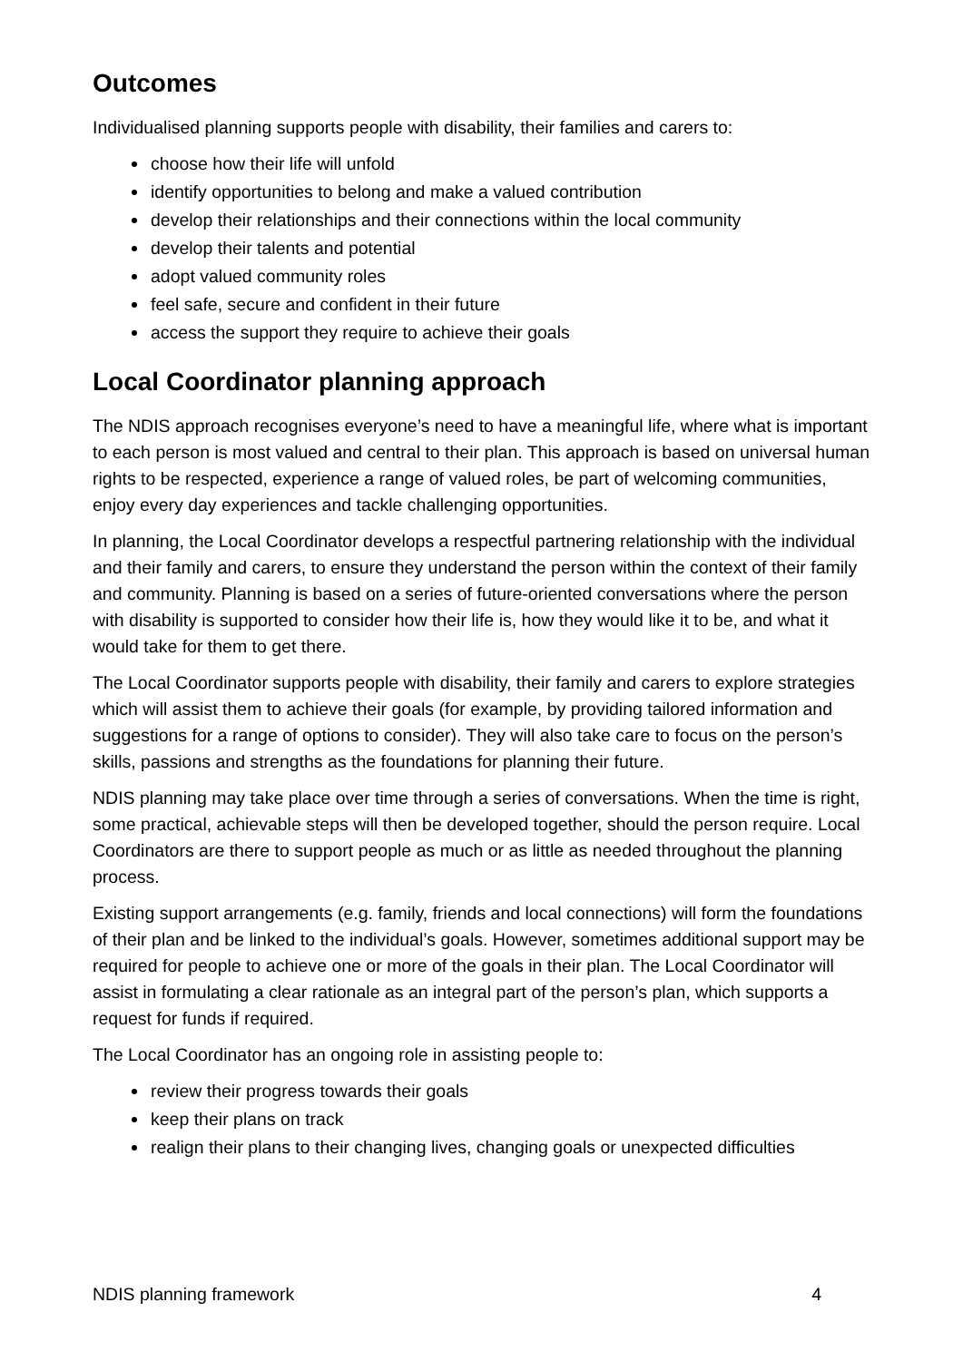Outcomes
Individualised planning supports people with disability, their families and carers to:
choose how their life will unfold
identify opportunities to belong and make a valued contribution
develop their relationships and their connections within the local community
develop their talents and potential
adopt valued community roles
feel safe, secure and confident in their future
access the support they require to achieve their goals
Local Coordinator planning approach
The NDIS approach recognises everyone’s need to have a meaningful life, where what is important to each person is most valued and central to their plan. This approach is based on universal human rights to be respected, experience a range of valued roles, be part of welcoming communities, enjoy every day experiences and tackle challenging opportunities.
In planning, the Local Coordinator develops a respectful partnering relationship with the individual and their family and carers, to ensure they understand the person within the context of their family and community. Planning is based on a series of future-oriented conversations where the person with disability is supported to consider how their life is, how they would like it to be, and what it would take for them to get there.
The Local Coordinator supports people with disability, their family and carers to explore strategies which will assist them to achieve their goals (for example, by providing tailored information and suggestions for a range of options to consider). They will also take care to focus on the person’s skills, passions and strengths as the foundations for planning their future.
NDIS planning may take place over time through a series of conversations. When the time is right, some practical, achievable steps will then be developed together, should the person require. Local Coordinators are there to support people as much or as little as needed throughout the planning process.
Existing support arrangements (e.g. family, friends and local connections) will form the foundations of their plan and be linked to the individual’s goals. However, sometimes additional support may be required for people to achieve one or more of the goals in their plan. The Local Coordinator will assist in formulating a clear rationale as an integral part of the person’s plan, which supports a request for funds if required.
The Local Coordinator has an ongoing role in assisting people to:
review their progress towards their goals
keep their plans on track
realign their plans to their changing lives, changing goals or unexpected difficulties
NDIS planning framework 4